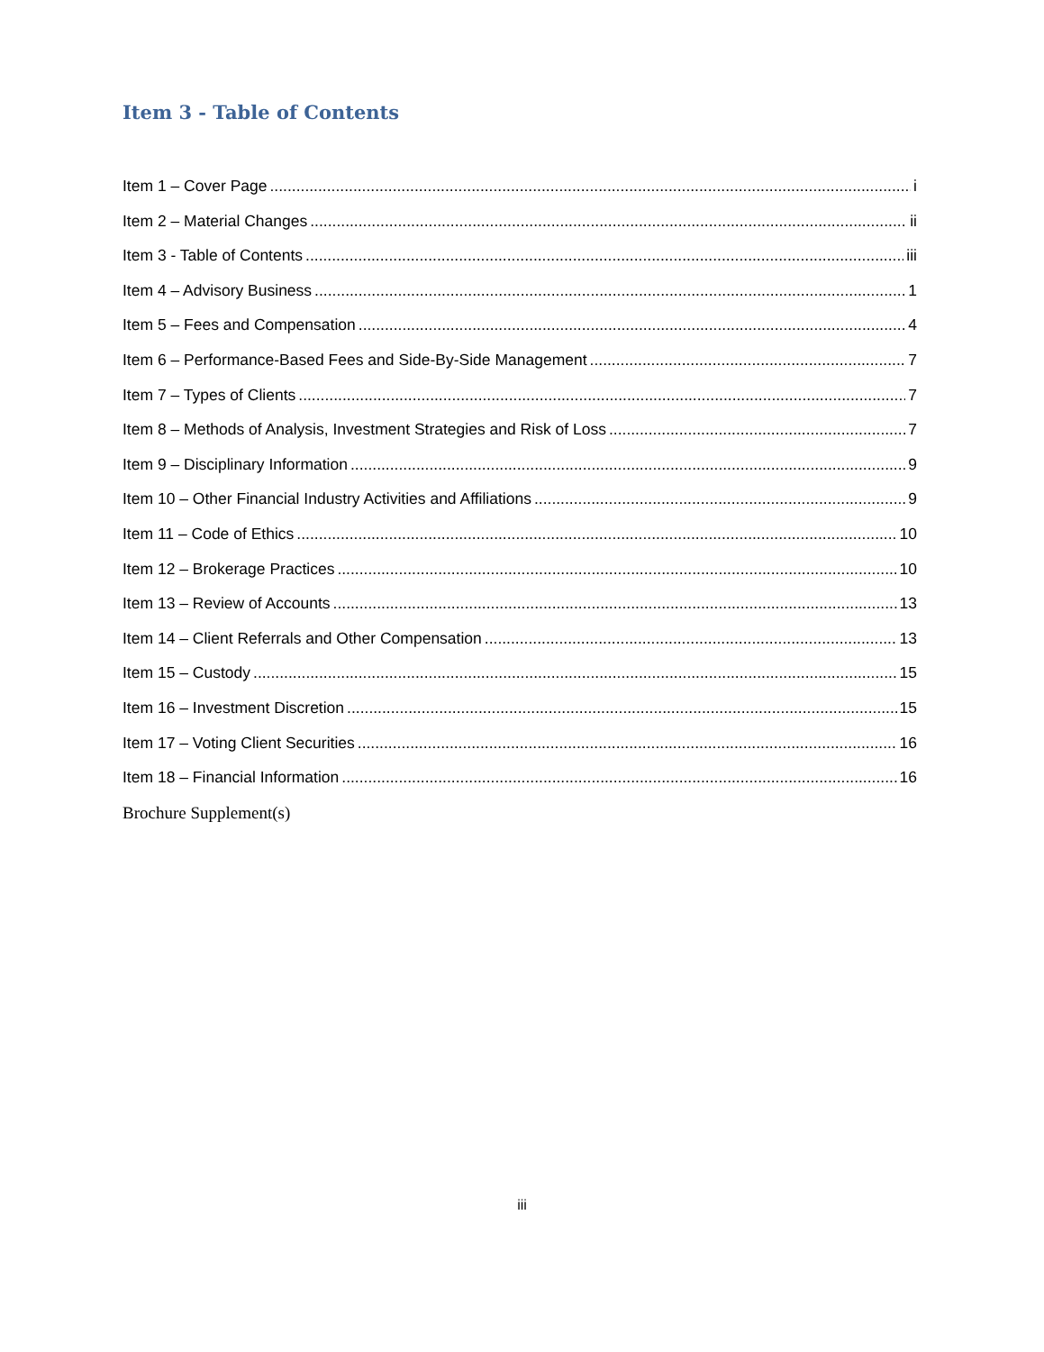Item 3 - Table of Contents
Item 1 – Cover Page i
Item 2 – Material Changes ii
Item 3 - Table of Contents iii
Item 4 – Advisory Business 1
Item 5 – Fees and Compensation 4
Item 6 – Performance-Based Fees and Side-By-Side Management 7
Item 7 – Types of Clients 7
Item 8 – Methods of Analysis, Investment Strategies and Risk of Loss 7
Item 9 – Disciplinary Information 9
Item 10 – Other Financial Industry Activities and Affiliations 9
Item 11 – Code of Ethics 10
Item 12 – Brokerage Practices 10
Item 13 – Review of Accounts 13
Item 14 – Client Referrals and Other Compensation 13
Item 15 – Custody 15
Item 16 – Investment Discretion 15
Item 17 – Voting Client Securities 16
Item 18 – Financial Information 16
Brochure Supplement(s)
iii